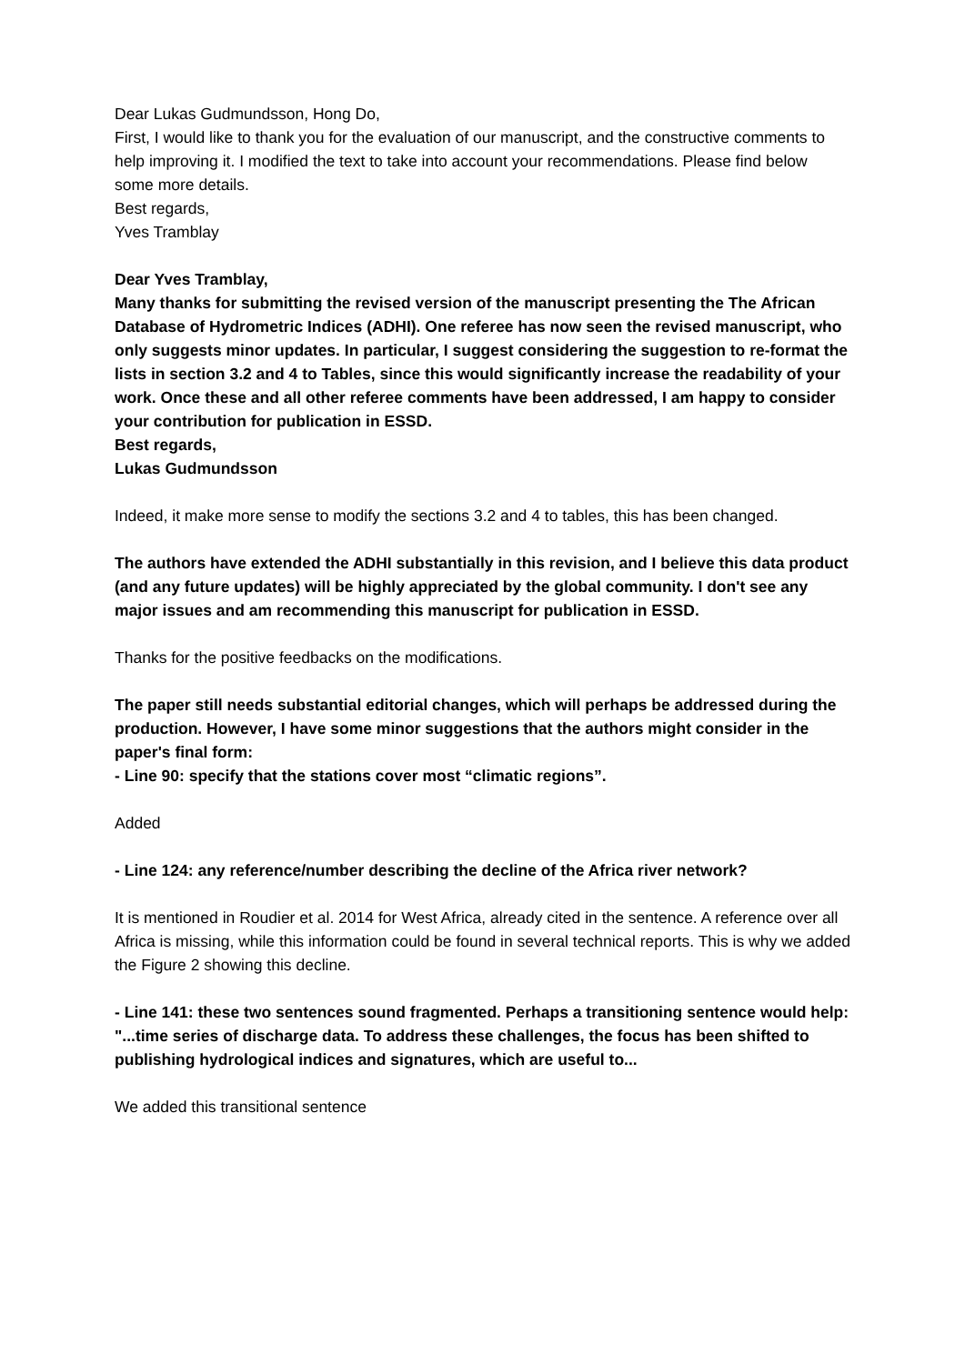Dear Lukas Gudmundsson, Hong Do,
First, I would like to thank you for the evaluation of our manuscript, and the constructive comments to help improving it. I modified the text to take into account your recommendations. Please find below some more details.
Best regards,
Yves Tramblay
Dear Yves Tramblay,
Many thanks for submitting the revised version of the manuscript presenting the The African Database of Hydrometric Indices (ADHI). One referee has now seen the revised manuscript, who only suggests minor updates. In particular, I suggest considering the suggestion to re-format the lists in section 3.2 and 4 to Tables, since this would significantly increase the readability of your work. Once these and all other referee comments have been addressed, I am happy to consider your contribution for publication in ESSD.
Best regards,
Lukas Gudmundsson
Indeed, it make more sense to modify the sections 3.2 and 4 to tables, this has been changed.
The authors have extended the ADHI substantially in this revision, and I believe this data product (and any future updates) will be highly appreciated by the global community. I don't see any major issues and am recommending this manuscript for publication in ESSD.
Thanks for the positive feedbacks on the modifications.
The paper still needs substantial editorial changes, which will perhaps be addressed during the production. However, I have some minor suggestions that the authors might consider in the paper's final form:
- Line 90: specify that the stations cover most “climatic regions”.
Added
- Line 124: any reference/number describing the decline of the Africa river network?
It is mentioned in Roudier et al. 2014 for West Africa, already cited in the sentence. A reference over all Africa is missing, while this information could be found in several technical reports. This is why we added the Figure 2 showing this decline.
- Line 141: these two sentences sound fragmented. Perhaps a transitioning sentence would help: "...time series of discharge data. To address these challenges, the focus has been shifted to publishing hydrological indices and signatures, which are useful to...
We added this transitional sentence